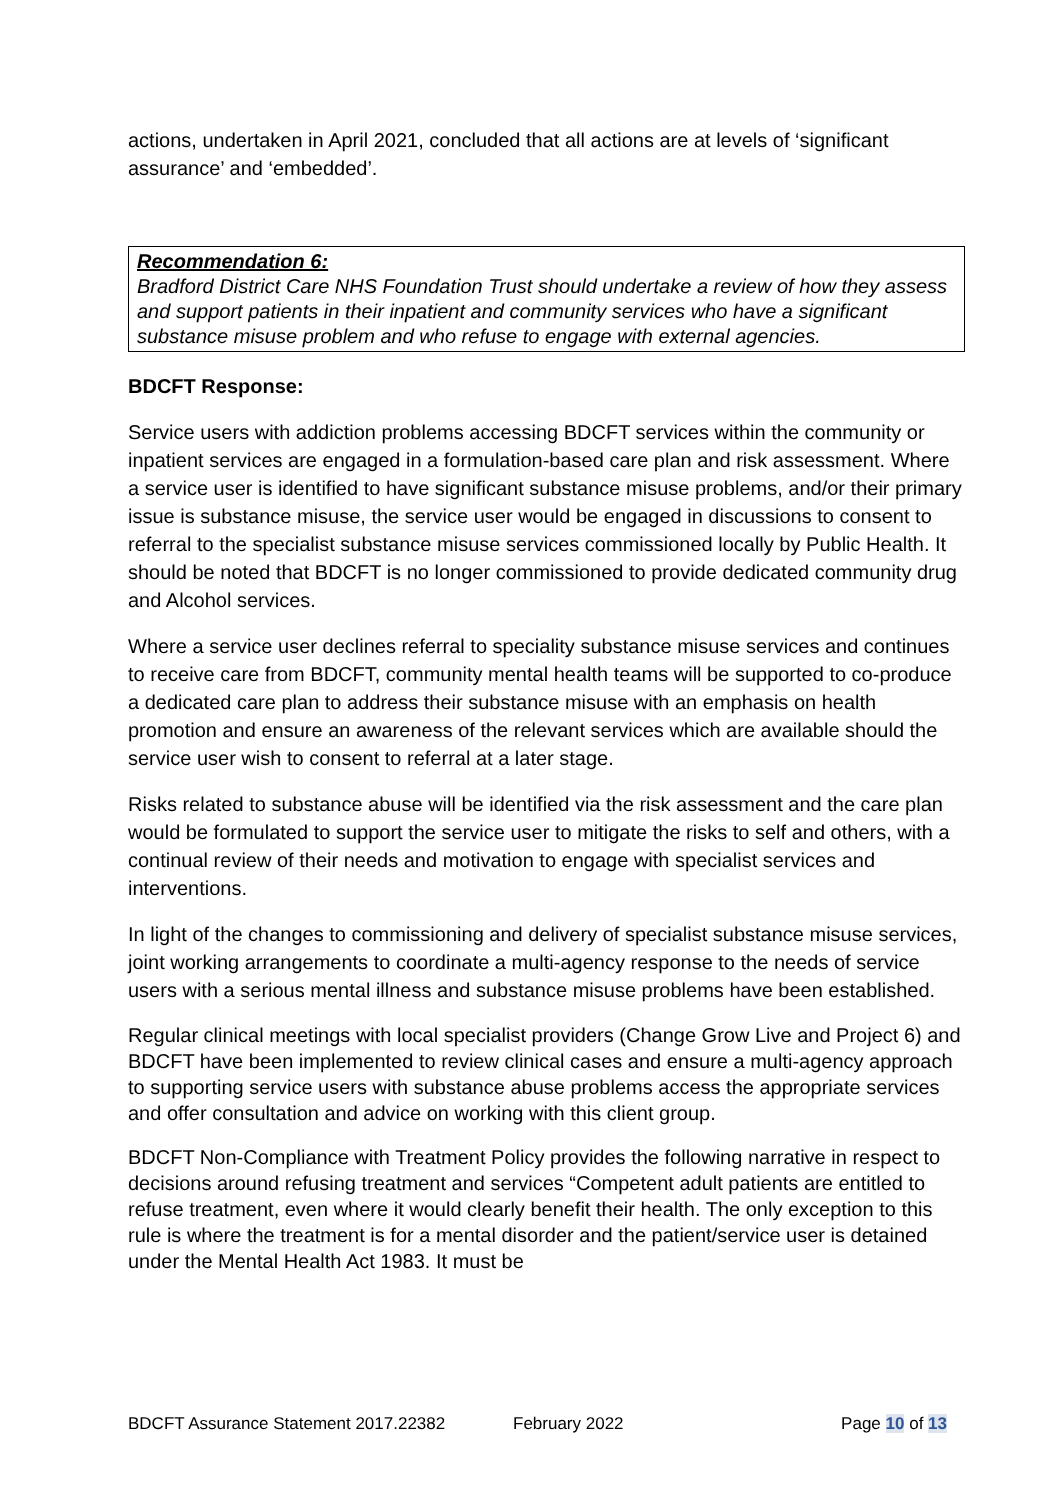actions, undertaken in April 2021, concluded that all actions are at levels of ‘significant assurance’ and ‘embedded’.
Recommendation 6:
Bradford District Care NHS Foundation Trust should undertake a review of how they assess and support patients in their inpatient and community services who have a significant substance misuse problem and who refuse to engage with external agencies.
BDCFT Response:
Service users with addiction problems accessing BDCFT services within the community or inpatient services are engaged in a formulation-based care plan and risk assessment. Where a service user is identified to have significant substance misuse problems, and/or their primary issue is substance misuse, the service user would be engaged in discussions to consent to referral to the specialist substance misuse services commissioned locally by Public Health. It should be noted that BDCFT is no longer commissioned to provide dedicated community drug and Alcohol services.
Where a service user declines referral to speciality substance misuse services and continues to receive care from BDCFT, community mental health teams will be supported to co-produce a dedicated care plan to address their substance misuse with an emphasis on health promotion and ensure an awareness of the relevant services which are available should the service user wish to consent to referral at a later stage.
Risks related to substance abuse will be identified via the risk assessment and the care plan would be formulated to support the service user to mitigate the risks to self and others, with a continual review of their needs and motivation to engage with specialist services and interventions.
In light of the changes to commissioning and delivery of specialist substance misuse services, joint working arrangements to coordinate a multi-agency response to the needs of service users with a serious mental illness and substance misuse problems have been established.
Regular clinical meetings with local specialist providers (Change Grow Live and Project 6) and BDCFT have been implemented to review clinical cases and ensure a multi-agency approach to supporting service users with substance abuse problems access the appropriate services and offer consultation and advice on working with this client group.
BDCFT Non-Compliance with Treatment Policy provides the following narrative in respect to decisions around refusing treatment and services “Competent adult patients are entitled to refuse treatment, even where it would clearly benefit their health. The only exception to this rule is where the treatment is for a mental disorder and the patient/service user is detained under the Mental Health Act 1983. It must be
BDCFT Assurance Statement 2017.22382 February 2022 Page 10 of 13